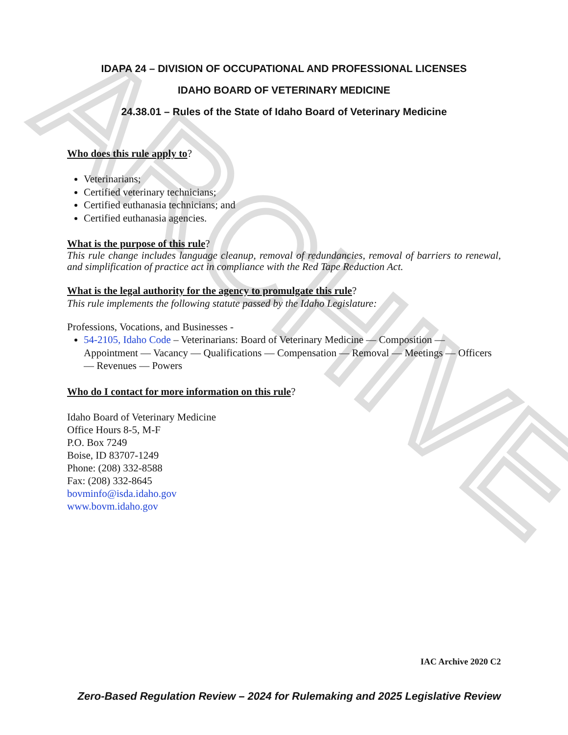ARCHIVE
IDAPA 24 – DIVISION OF OCCUPATIONAL AND PROFESSIONAL LICENSES
IDAHO BOARD OF VETERINARY MEDICINE
24.38.01 – Rules of the State of Idaho Board of Veterinary Medicine
Who does this rule apply to?
Veterinarians;
Certified veterinary technicians;
Certified euthanasia technicians; and
Certified euthanasia agencies.
What is the purpose of this rule?
This rule change includes language cleanup, removal of redundancies, removal of barriers to renewal, and simplification of practice act in compliance with the Red Tape Reduction Act.
What is the legal authority for the agency to promulgate this rule?
This rule implements the following statute passed by the Idaho Legislature:
Professions, Vocations, and Businesses -
54-2105, Idaho Code – Veterinarians: Board of Veterinary Medicine — Composition — Appointment — Vacancy — Qualifications — Compensation — Removal — Meetings — Officers — Revenues — Powers
Who do I contact for more information on this rule?
Idaho Board of Veterinary Medicine
Office Hours 8-5, M-F
P.O. Box 7249
Boise, ID 83707-1249
Phone: (208) 332-8588
Fax: (208) 332-8645
bovminfo@isda.idaho.gov
www.bovm.idaho.gov
IAC Archive 2020 C2
Zero-Based Regulation Review – 2024 for Rulemaking and 2025 Legislative Review